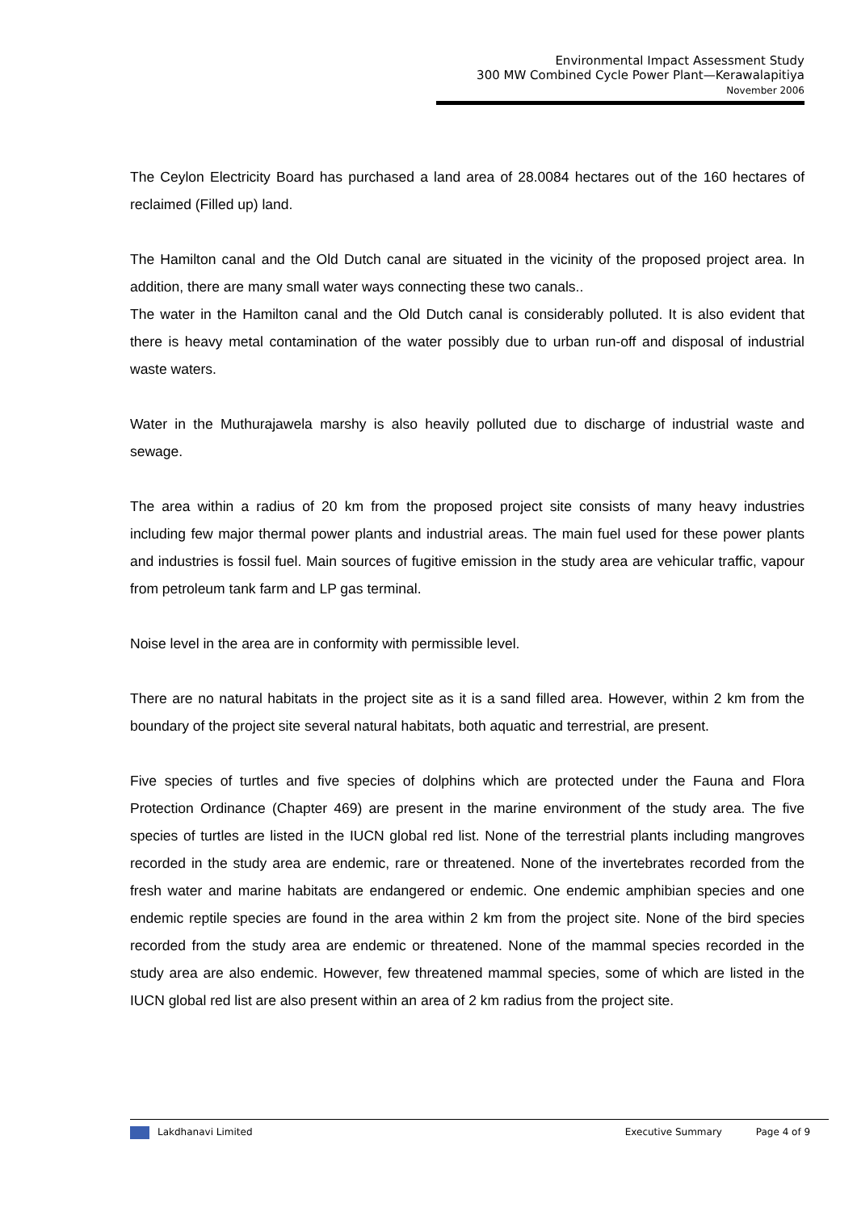Environmental Impact Assessment Study
300 MW Combined Cycle Power Plant—Kerawalapitiya
November 2006
The Ceylon Electricity Board has purchased a land area of 28.0084 hectares out of the 160 hectares of reclaimed (Filled up) land.
The Hamilton canal and the Old Dutch canal are situated in the vicinity of the proposed project area. In addition, there are many small water ways connecting these two canals..
The water in the Hamilton canal and the Old Dutch canal is considerably polluted. It is also evident that there is heavy metal contamination of the water possibly due to urban run-off and disposal of industrial waste waters.
Water in the Muthurajawela marshy is also heavily polluted due to discharge of industrial waste and sewage.
The area within a radius of 20 km from the proposed project site consists of many heavy industries including few major thermal power plants and industrial areas. The main fuel used for these power plants and industries is fossil fuel. Main sources of fugitive emission in the study area are vehicular traffic, vapour from petroleum tank farm and LP gas terminal.
Noise level in the area are in conformity with permissible level.
There are no natural habitats in the project site as it is a sand filled area. However, within 2 km from the boundary of the project site several natural habitats, both aquatic and terrestrial, are present.
Five species of turtles and five species of dolphins which are protected under the Fauna and Flora Protection Ordinance (Chapter 469) are present in the marine environment of the study area. The five species of turtles are listed in the IUCN global red list. None of the terrestrial plants including mangroves recorded in the study area are endemic, rare or threatened. None of the invertebrates recorded from the fresh water and marine habitats are endangered or endemic. One endemic amphibian species and one endemic reptile species are found in the area within 2 km from the project site. None of the bird species recorded from the study area are endemic or threatened. None of the mammal species recorded in the study area are also endemic. However, few threatened mammal species, some of which are listed in the IUCN global red list are also present within an area of 2 km radius from the project site.
Lakdhanavi Limited Executive Summary Page 4 of 9